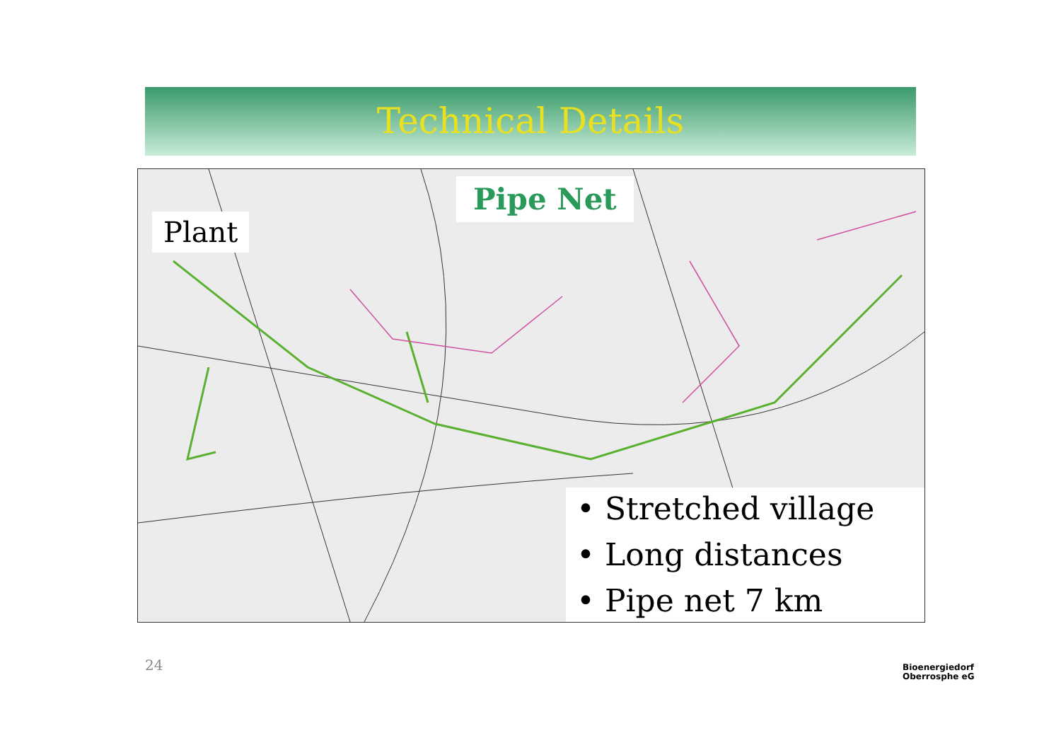Technical Details
Plant
Pipe Net
• Stretched village
• Long distances
• Pipe net 7 km
24
Bioenergiedorf
Oberrosphe eG